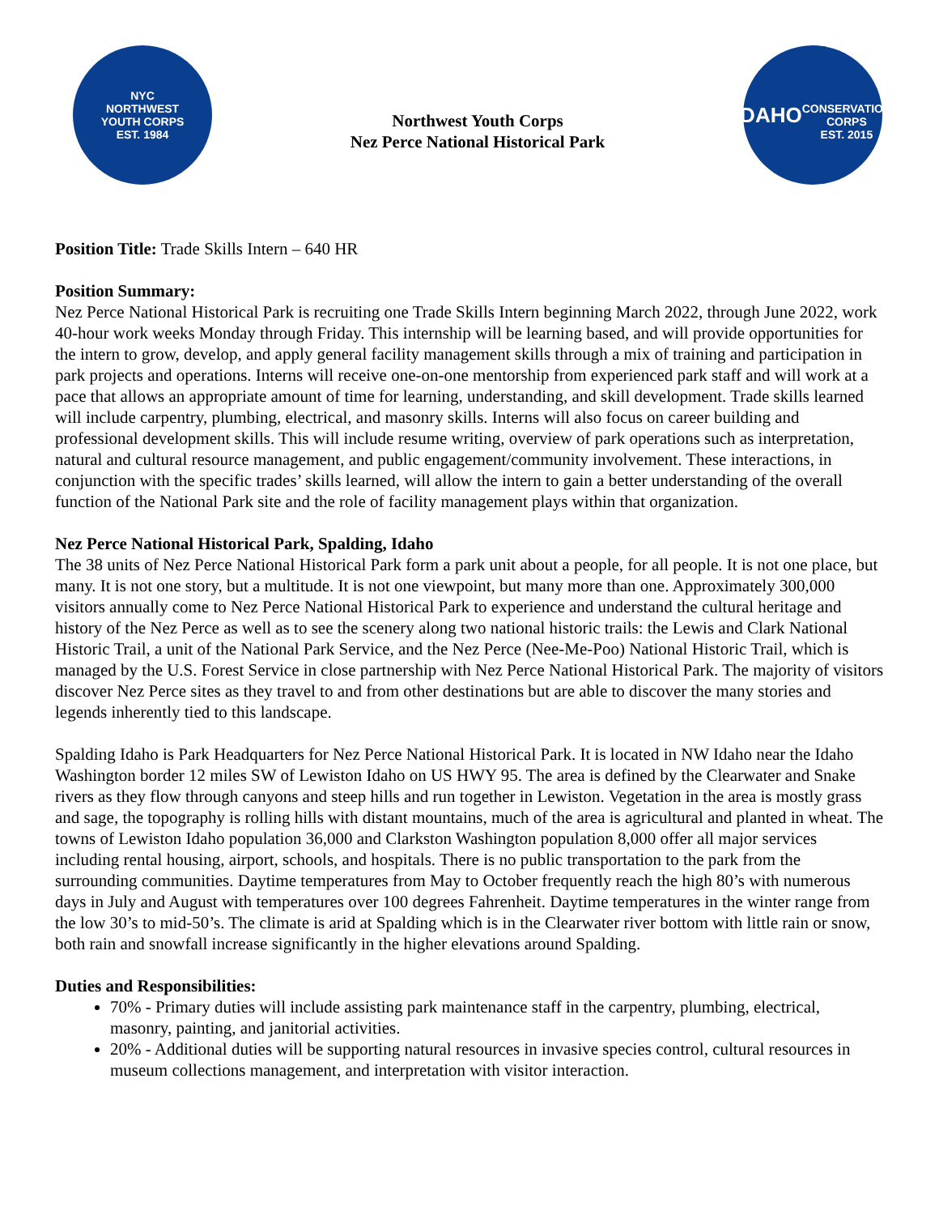NYC
NORTHWEST
YOUTH CORPS
EST. 1984
Northwest Youth Corps
Nez Perce National Historical Park
IDAHO
CONSERVATION
CORPS
EST. 2015
Position Title: Trade Skills Intern – 640 HR
Position Summary:
Nez Perce National Historical Park is recruiting one Trade Skills Intern beginning March 2022, through June 2022, work 40-hour work weeks Monday through Friday. This internship will be learning based, and will provide opportunities for the intern to grow, develop, and apply general facility management skills through a mix of training and participation in park projects and operations. Interns will receive one-on-one mentorship from experienced park staff and will work at a pace that allows an appropriate amount of time for learning, understanding, and skill development. Trade skills learned will include carpentry, plumbing, electrical, and masonry skills. Interns will also focus on career building and professional development skills. This will include resume writing, overview of park operations such as interpretation, natural and cultural resource management, and public engagement/community involvement. These interactions, in conjunction with the specific trades’ skills learned, will allow the intern to gain a better understanding of the overall function of the National Park site and the role of facility management plays within that organization.
Nez Perce National Historical Park, Spalding, Idaho
The 38 units of Nez Perce National Historical Park form a park unit about a people, for all people. It is not one place, but many. It is not one story, but a multitude. It is not one viewpoint, but many more than one. Approximately 300,000 visitors annually come to Nez Perce National Historical Park to experience and understand the cultural heritage and history of the Nez Perce as well as to see the scenery along two national historic trails: the Lewis and Clark National Historic Trail, a unit of the National Park Service, and the Nez Perce (Nee-Me-Poo) National Historic Trail, which is managed by the U.S. Forest Service in close partnership with Nez Perce National Historical Park. The majority of visitors discover Nez Perce sites as they travel to and from other destinations but are able to discover the many stories and legends inherently tied to this landscape.
Spalding Idaho is Park Headquarters for Nez Perce National Historical Park. It is located in NW Idaho near the Idaho Washington border 12 miles SW of Lewiston Idaho on US HWY 95. The area is defined by the Clearwater and Snake rivers as they flow through canyons and steep hills and run together in Lewiston. Vegetation in the area is mostly grass and sage, the topography is rolling hills with distant mountains, much of the area is agricultural and planted in wheat. The towns of Lewiston Idaho population 36,000 and Clarkston Washington population 8,000 offer all major services including rental housing, airport, schools, and hospitals. There is no public transportation to the park from the surrounding communities. Daytime temperatures from May to October frequently reach the high 80’s with numerous days in July and August with temperatures over 100 degrees Fahrenheit. Daytime temperatures in the winter range from the low 30’s to mid-50’s. The climate is arid at Spalding which is in the Clearwater river bottom with little rain or snow, both rain and snowfall increase significantly in the higher elevations around Spalding.
Duties and Responsibilities:
70% - Primary duties will include assisting park maintenance staff in the carpentry, plumbing, electrical, masonry, painting, and janitorial activities.
20% - Additional duties will be supporting natural resources in invasive species control, cultural resources in museum collections management, and interpretation with visitor interaction.